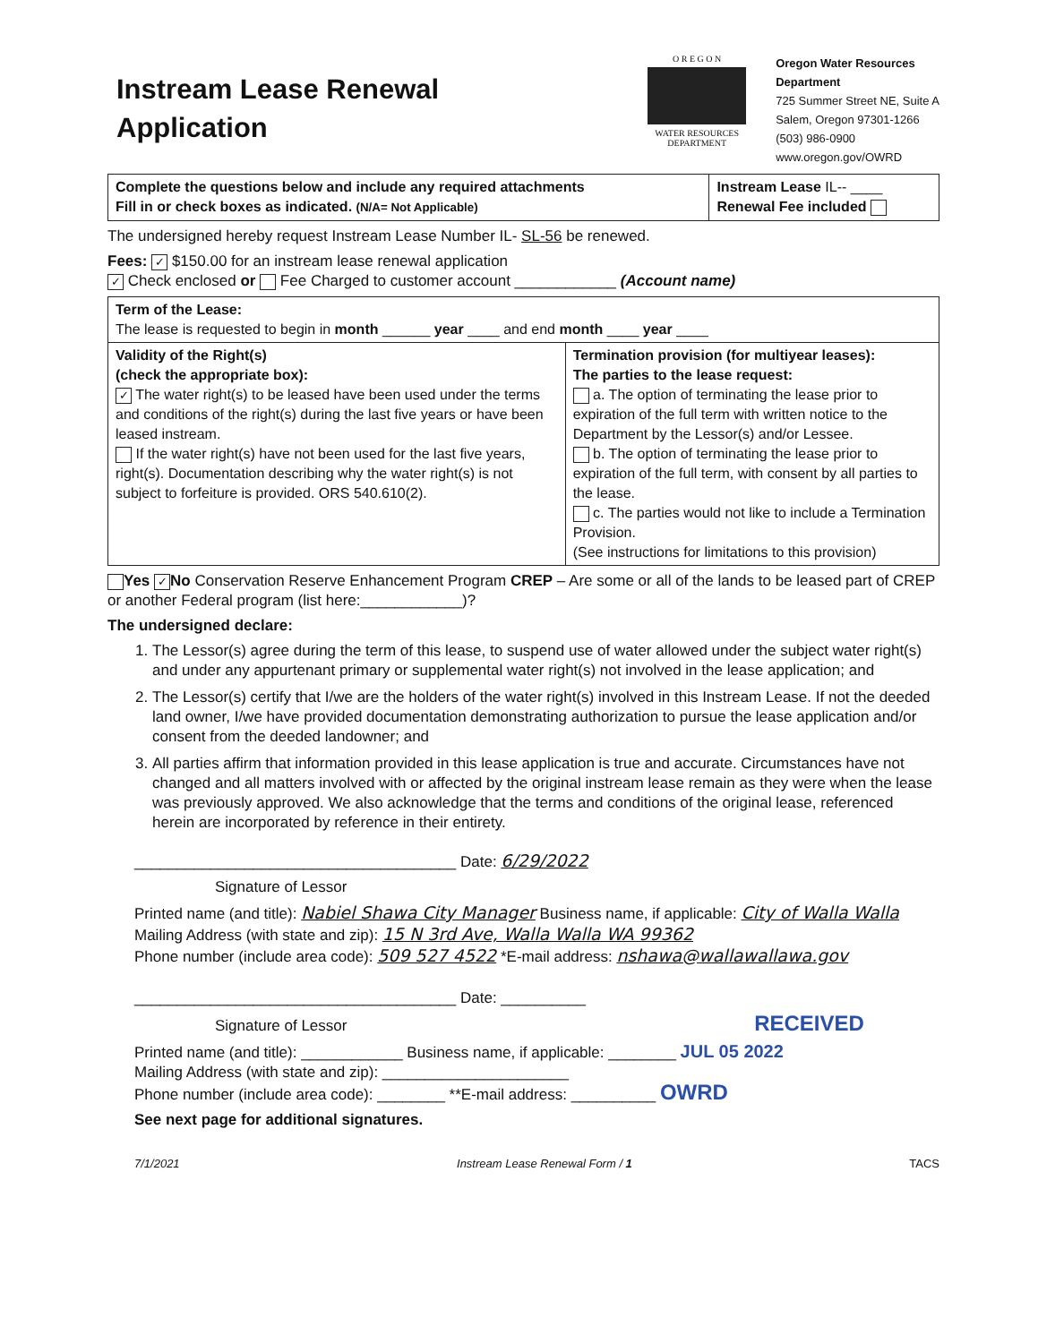Instream Lease Renewal
Application
O R E G O N
WATER RESOURCES
DEPARTMENT
Oregon Water Resources
Department
725 Summer Street NE, Suite A
Salem, Oregon 97301-1266
(503) 986-0900
www.oregon.gov/OWRD
| Complete the questions below and include any required attachments Fill in or check boxes as indicated. (N/A= Not Applicable) | Instream Lease IL-- ____ Renewal Fee included |
The undersigned hereby request Instream Lease Number IL- SL-56 be renewed.
Fees: ✓ $150.00 for an instream lease renewal application
✓ Check enclosed or Fee Charged to customer account ____________ (Account name)
| Term of the Lease: The lease is requested to begin in month ______ year ____ and end month ____ year ____ | |
| Validity of the Right(s) (check the appropriate box): ✓ The water right(s) to be leased have been used under the terms and conditions of the right(s) during the last five years or have been leased instream. If the water right(s) have not been used for the last five years, right(s). Documentation describing why the water right(s) is not subject to forfeiture is provided. ORS 540.610(2). | Termination provision (for multiyear leases): The parties to the lease request: a. The option of terminating the lease prior to expiration of the full term with written notice to the Department by the Lessor(s) and/or Lessee. b. The option of terminating the lease prior to expiration of the full term, with consent by all parties to the lease. c. The parties would not like to include a Termination Provision. (See instructions for limitations to this provision) |
Yes ✓ No Conservation Reserve Enhancement Program CREP – Are some or all of the lands to be leased part of CREP or another Federal program (list here:____________)?
The undersigned declare:
1. The Lessor(s) agree during the term of this lease, to suspend use of water allowed under the subject water right(s) and under any appurtenant primary or supplemental water right(s) not involved in the lease application; and
2. The Lessor(s) certify that I/we are the holders of the water right(s) involved in this Instream Lease. If not the deeded land owner, I/we have provided documentation demonstrating authorization to pursue the lease application and/or consent from the deeded landowner; and
3. All parties affirm that information provided in this lease application is true and accurate. Circumstances have not changed and all matters involved with or affected by the original instream lease remain as they were when the lease was previously approved. We also acknowledge that the terms and conditions of the original lease, referenced herein are incorporated by reference in their entirety.
______________________________________ Date: 6/29/2022
Signature of Lessor
Printed name (and title): Nabiel Shawa City Manager Business name, if applicable: City of Walla Walla
Mailing Address (with state and zip): 15 N 3rd Ave, Walla Walla WA 99362
Phone number (include area code): 509 527 4522 *E-mail address: nshawa@wallawallawa.gov
______________________________________ Date: __________
Signature of Lessor RECEIVED
Printed name (and title): ____________ Business name, if applicable: ________ JUL 05 2022
Mailing Address (with state and zip): ______________________
Phone number (include area code): ________ **E-mail address: __________ OWRD
See next page for additional signatures.
7/1/2021 Instream Lease Renewal Form / 1 TACS